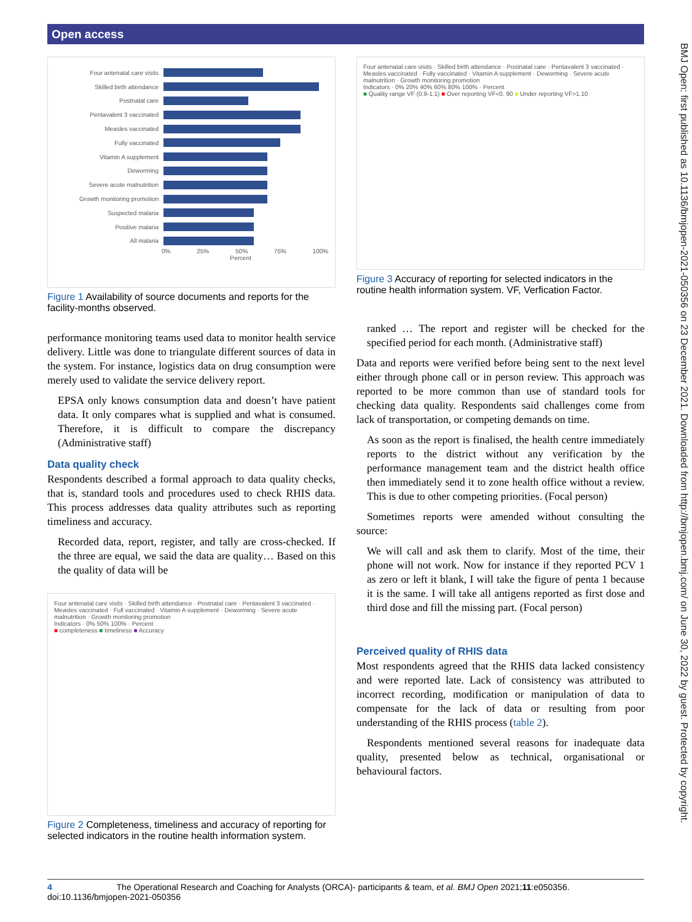Open access
BMJ Open: first published as 10.1136/bmjopen-2021-050356 on 23 December 2021. Downloaded from http://bmjopen.bmj.com/ on June 30, 2022 by guest. Protected by copyright.
Four antenatal care visits
Skilled birth attendance
Postnatal care
Pentavalent 3 vaccinated
Measles vaccinated
Fully vaccinated
Vitamin A supplement
Deworming
Severe acute malnutrition
Growth monitoring promotion
Suspected malaria
Positive malaria
All malaria
0% 25% 50% 75% 100%
Percent
Figure 1 Availability of source documents and reports for the facility-months observed.
performance monitoring teams used data to monitor health service delivery. Little was done to triangulate different sources of data in the system. For instance, logistics data on drug consumption were merely used to validate the service delivery report.
EPSA only knows consumption data and doesn’t have patient data. It only compares what is supplied and what is consumed. Therefore, it is difficult to compare the discrepancy (Administrative staff)
Data quality check
Respondents described a formal approach to data quality checks, that is, standard tools and procedures used to check RHIS data. This process addresses data quality attributes such as reporting timeliness and accuracy.
Recorded data, report, register, and tally are cross-checked. If the three are equal, we said the data are quality… Based on this the quality of data will be
Four antenatal care visits · Skilled birth attendance · Postnatal care · Pentavalent 3 vaccinated · Measles vaccinated · Full vaccinated · Vitamin A supplement · Deworming · Severe acute malnutrition · Growth monitoring promotion
Indicators · 0% 50% 100% · Percent
■ completeness ■ timeliness ■ Accuracy
Figure 2 Completeness, timeliness and accuracy of reporting for selected indicators in the routine health information system.
Four antenatal care visits · Skilled birth attendance · Postnatal care · Pentavalent 3 vaccinated · Measles vaccinated · Fully vaccinated · Vitamin A supplement · Deworming · Severe acute malnutrition · Growth monitoring promotion
Indicators · 0% 20% 40% 60% 80% 100% · Percent
■ Quality range VF (0.9-1.1) ■ Over reporting VF<0. 90 ■ Under reporting VF>1.10
Figure 3 Accuracy of reporting for selected indicators in the routine health information system. VF, Verfication Factor.
ranked … The report and register will be checked for the specified period for each month. (Administrative staff)
Data and reports were verified before being sent to the next level either through phone call or in person review. This approach was reported to be more common than use of standard tools for checking data quality. Respondents said challenges come from lack of transportation, or competing demands on time.
As soon as the report is finalised, the health centre immediately reports to the district without any verification by the performance management team and the district health office then immediately send it to zone health office without a review. This is due to other competing priorities. (Focal person)
Sometimes reports were amended without consulting the source:
We will call and ask them to clarify. Most of the time, their phone will not work. Now for instance if they reported PCV 1 as zero or left it blank, I will take the figure of penta 1 because it is the same. I will take all antigens reported as first dose and third dose and fill the missing part. (Focal person)
Perceived quality of RHIS data
Most respondents agreed that the RHIS data lacked consistency and were reported late. Lack of consistency was attributed to incorrect recording, modification or manipulation of data to compensate for the lack of data or resulting from poor understanding of the RHIS process (table 2).
Respondents mentioned several reasons for inadequate data quality, presented below as technical, organisational or behavioural factors.
4 The Operational Research and Coaching for Analysts (ORCA)- participants & team, et al. BMJ Open 2021;11:e050356. doi:10.1136/bmjopen-2021-050356